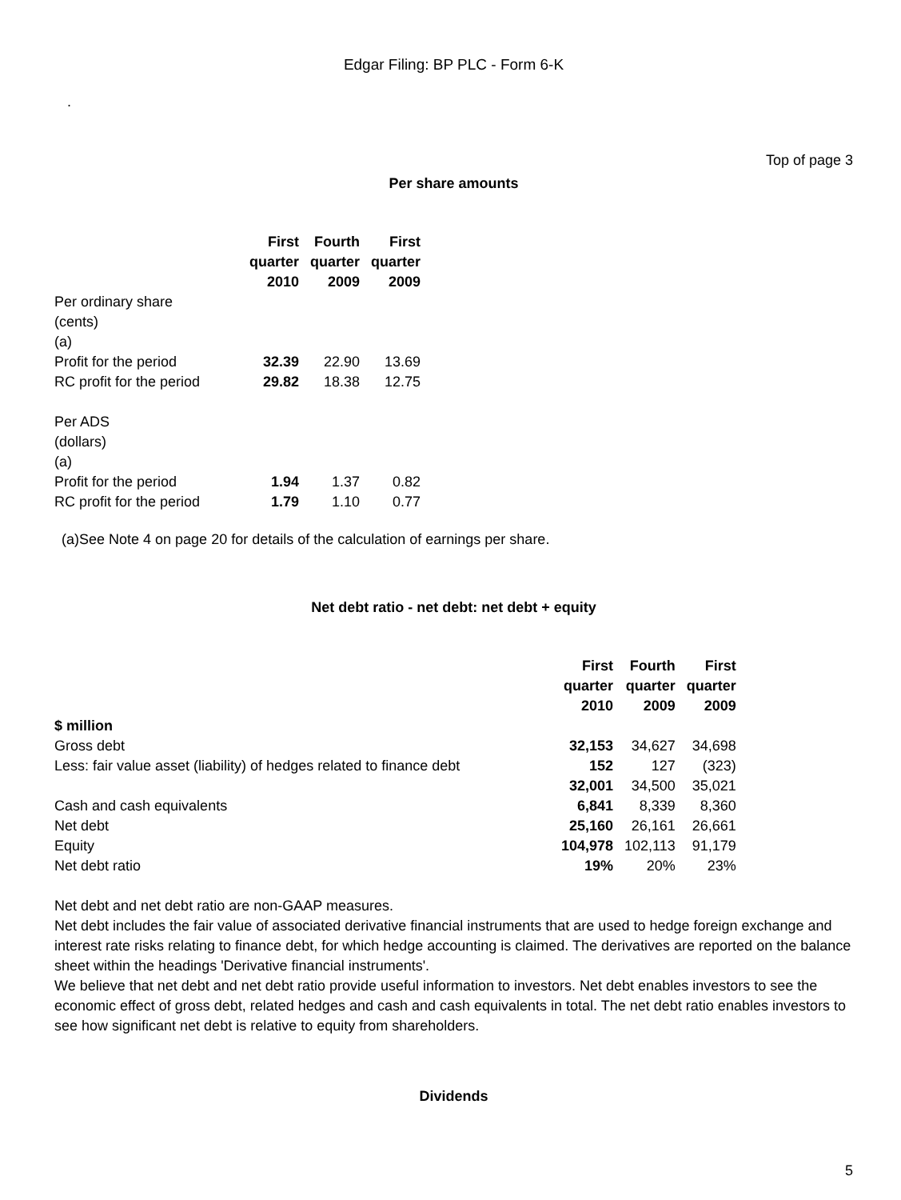Edgar Filing: BP PLC - Form 6-K
.
Top of page 3
Per share amounts
| | First quarter 2010 | Fourth quarter 2009 | First quarter 2009 |
| --- | --- | --- | --- |
| Per ordinary share (cents) (a) | | | |
| Profit for the period | 32.39 | 22.90 | 13.69 |
| RC profit for the period | 29.82 | 18.38 | 12.75 |
| Per ADS (dollars) (a) | | | |
| Profit for the period | 1.94 | 1.37 | 0.82 |
| RC profit for the period | 1.79 | 1.10 | 0.77 |
(a)See Note 4 on page 20 for details of the calculation of earnings per share.
Net debt ratio - net debt: net debt + equity
| | First quarter 2010 | Fourth quarter 2009 | First quarter 2009 |
| --- | --- | --- | --- |
| $ million | | | |
| Gross debt | 32,153 | 34,627 | 34,698 |
| Less: fair value asset (liability) of hedges related to finance debt | 152 | 127 | (323) |
| | 32,001 | 34,500 | 35,021 |
| Cash and cash equivalents | 6,841 | 8,339 | 8,360 |
| Net debt | 25,160 | 26,161 | 26,661 |
| Equity | 104,978 | 102,113 | 91,179 |
| Net debt ratio | 19% | 20% | 23% |
Net debt and net debt ratio are non-GAAP measures.
Net debt includes the fair value of associated derivative financial instruments that are used to hedge foreign exchange and interest rate risks relating to finance debt, for which hedge accounting is claimed. The derivatives are reported on the balance sheet within the headings 'Derivative financial instruments'.
We believe that net debt and net debt ratio provide useful information to investors. Net debt enables investors to see the economic effect of gross debt, related hedges and cash and cash equivalents in total. The net debt ratio enables investors to see how significant net debt is relative to equity from shareholders.
Dividends
5